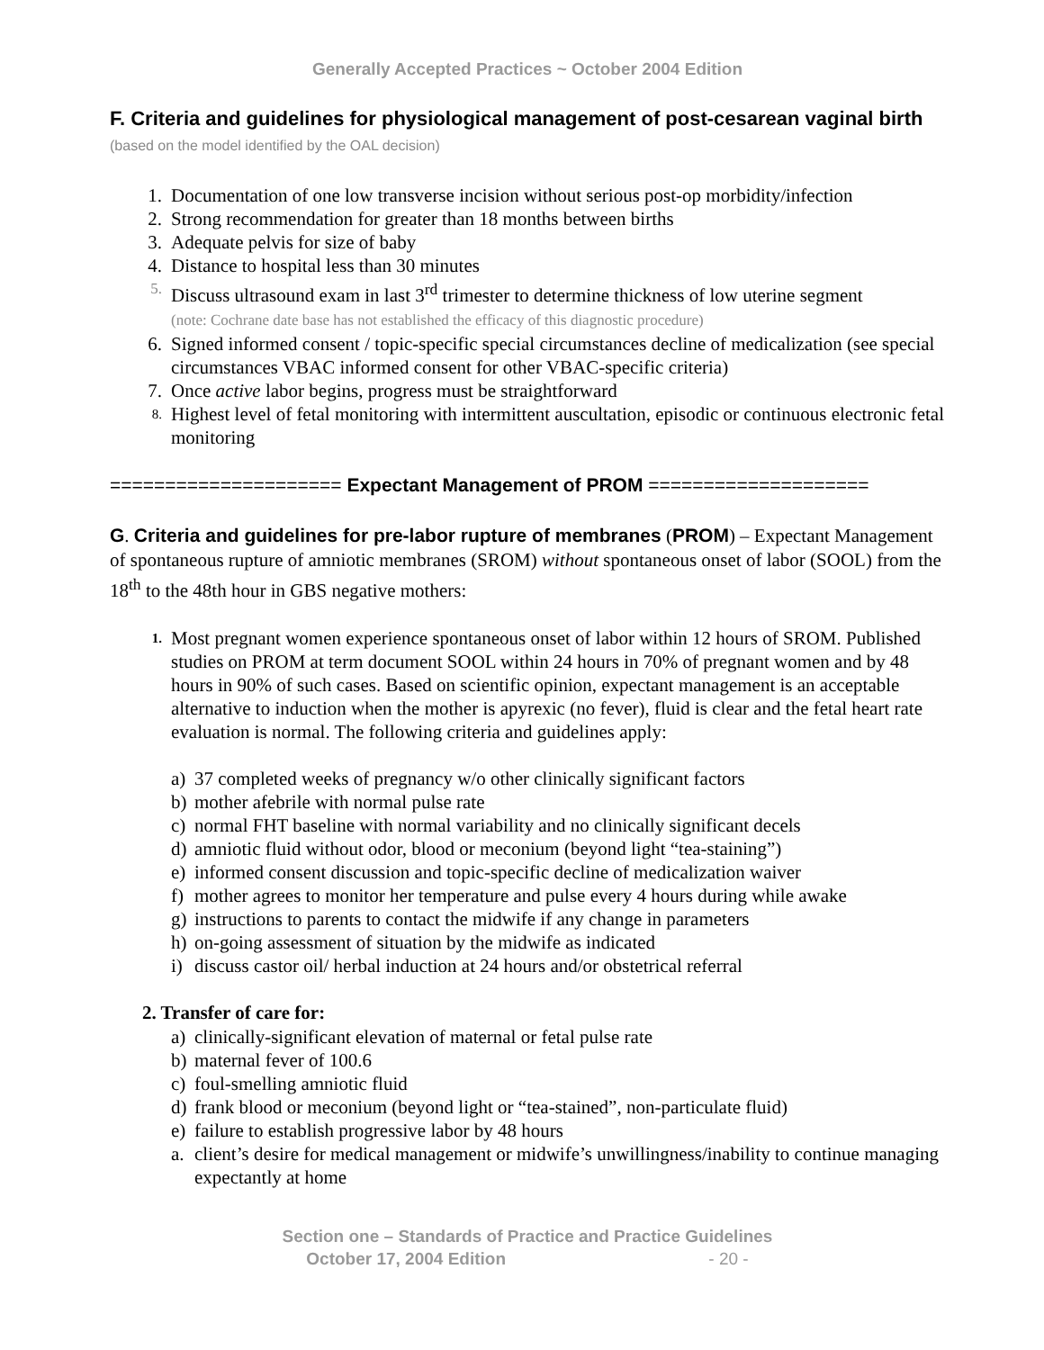Generally Accepted Practices ~ October 2004 Edition
F. Criteria and guidelines for physiological management of post-cesarean vaginal birth (based on the model identified by the OAL decision)
1. Documentation of one low transverse incision without serious post-op morbidity/infection
2. Strong recommendation for greater than 18 months between births
3. Adequate pelvis for size of baby
4. Distance to hospital less than 30 minutes
5. Discuss ultrasound exam in last 3<sup>rd</sup> trimester to determine thickness of low uterine segment
(note: Cochrane date base has not established the efficacy of this diagnostic procedure)
6. Signed informed consent / topic-specific special circumstances decline of medicalization (see special circumstances VBAC informed consent for other VBAC-specific criteria)
7. Once active labor begins, progress must be straightforward
8. Highest level of fetal monitoring with intermittent auscultation, episodic or continuous electronic fetal monitoring
===================== Expectant Management of PROM ====================
G. Criteria and guidelines for pre-labor rupture of membranes (PROM) – Expectant Management of spontaneous rupture of amniotic membranes (SROM) without spontaneous onset of labor (SOOL) from the 18<sup>th</sup> to the 48th hour in GBS negative mothers:
1. Most pregnant women experience spontaneous onset of labor within 12 hours of SROM. Published studies on PROM at term document SOOL within 24 hours in 70% of pregnant women and by 48 hours in 90% of such cases. Based on scientific opinion, expectant management is an acceptable alternative to induction when the mother is apyrexic (no fever), fluid is clear and the fetal heart rate evaluation is normal. The following criteria and guidelines apply:
a) 37 completed weeks of pregnancy w/o other clinically significant factors
b) mother afebrile with normal pulse rate
c) normal FHT baseline with normal variability and no clinically significant decels
d) amniotic fluid without odor, blood or meconium (beyond light “tea-staining”)
e) informed consent discussion and topic-specific decline of medicalization waiver
f) mother agrees to monitor her temperature and pulse every 4 hours during while awake
g) instructions to parents to contact the midwife if any change in parameters
h) on-going assessment of situation by the midwife as indicated
i) discuss castor oil/ herbal induction at 24 hours and/or obstetrical referral
2. Transfer of care for:
a) clinically-significant elevation of maternal or fetal pulse rate
b) maternal fever of 100.6
c) foul-smelling amniotic fluid
d) frank blood or meconium (beyond light or “tea-stained”, non-particulate fluid)
e) failure to establish progressive labor by 48 hours
a. client’s desire for medical management or midwife’s unwillingness/inability to continue managing expectantly at home
Section one – Standards of Practice and Practice Guidelines
October 17, 2004 Edition - 20 -